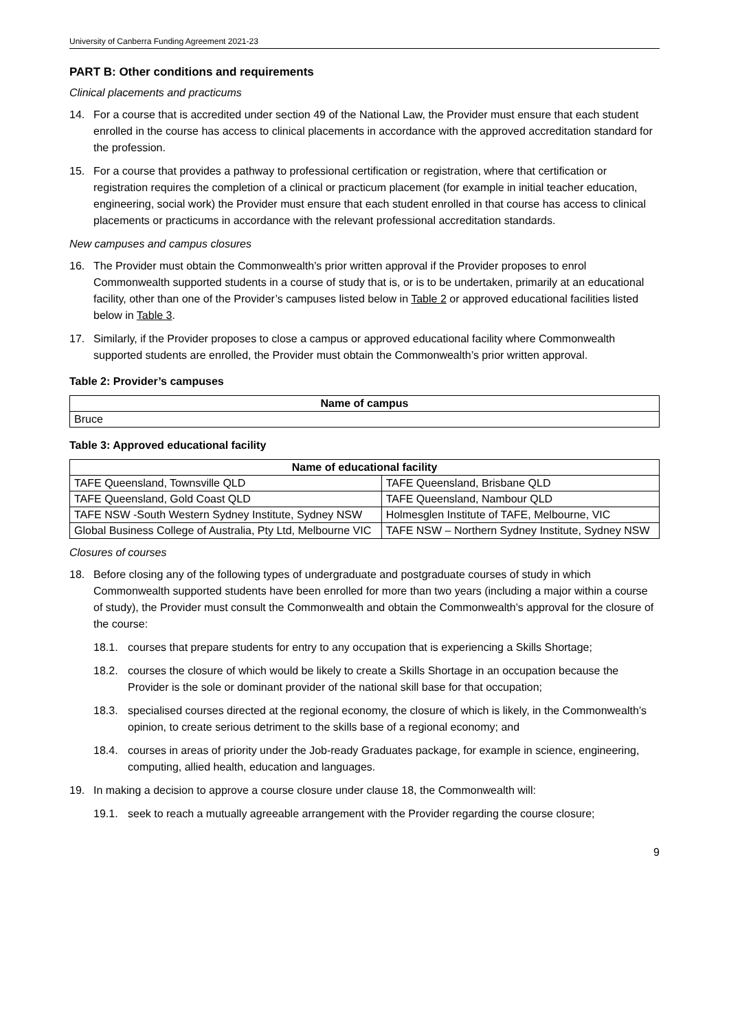University of Canberra Funding Agreement 2021-23
PART B: Other conditions and requirements
Clinical placements and practicums
14. For a course that is accredited under section 49 of the National Law, the Provider must ensure that each student enrolled in the course has access to clinical placements in accordance with the approved accreditation standard for the profession.
15. For a course that provides a pathway to professional certification or registration, where that certification or registration requires the completion of a clinical or practicum placement (for example in initial teacher education, engineering, social work) the Provider must ensure that each student enrolled in that course has access to clinical placements or practicums in accordance with the relevant professional accreditation standards.
New campuses and campus closures
16. The Provider must obtain the Commonwealth’s prior written approval if the Provider proposes to enrol Commonwealth supported students in a course of study that is, or is to be undertaken, primarily at an educational facility, other than one of the Provider’s campuses listed below in Table 2 or approved educational facilities listed below in Table 3.
17. Similarly, if the Provider proposes to close a campus or approved educational facility where Commonwealth supported students are enrolled, the Provider must obtain the Commonwealth’s prior written approval.
Table 2: Provider’s campuses
| Name of campus |
| --- |
| Bruce |
Table 3: Approved educational facility
| Name of educational facility | |
| --- | --- |
| TAFE Queensland, Townsville QLD | TAFE Queensland, Brisbane QLD |
| TAFE Queensland, Gold Coast QLD | TAFE Queensland, Nambour QLD |
| TAFE NSW -South Western Sydney Institute, Sydney NSW | Holmesglen Institute of TAFE, Melbourne, VIC |
| Global Business College of Australia, Pty Ltd, Melbourne VIC | TAFE NSW – Northern Sydney Institute, Sydney NSW |
Closures of courses
18. Before closing any of the following types of undergraduate and postgraduate courses of study in which Commonwealth supported students have been enrolled for more than two years (including a major within a course of study), the Provider must consult the Commonwealth and obtain the Commonwealth’s approval for the closure of the course:
18.1. courses that prepare students for entry to any occupation that is experiencing a Skills Shortage;
18.2. courses the closure of which would be likely to create a Skills Shortage in an occupation because the Provider is the sole or dominant provider of the national skill base for that occupation;
18.3. specialised courses directed at the regional economy, the closure of which is likely, in the Commonwealth’s opinion, to create serious detriment to the skills base of a regional economy; and
18.4. courses in areas of priority under the Job-ready Graduates package, for example in science, engineering, computing, allied health, education and languages.
19. In making a decision to approve a course closure under clause 18, the Commonwealth will:
19.1. seek to reach a mutually agreeable arrangement with the Provider regarding the course closure;
9